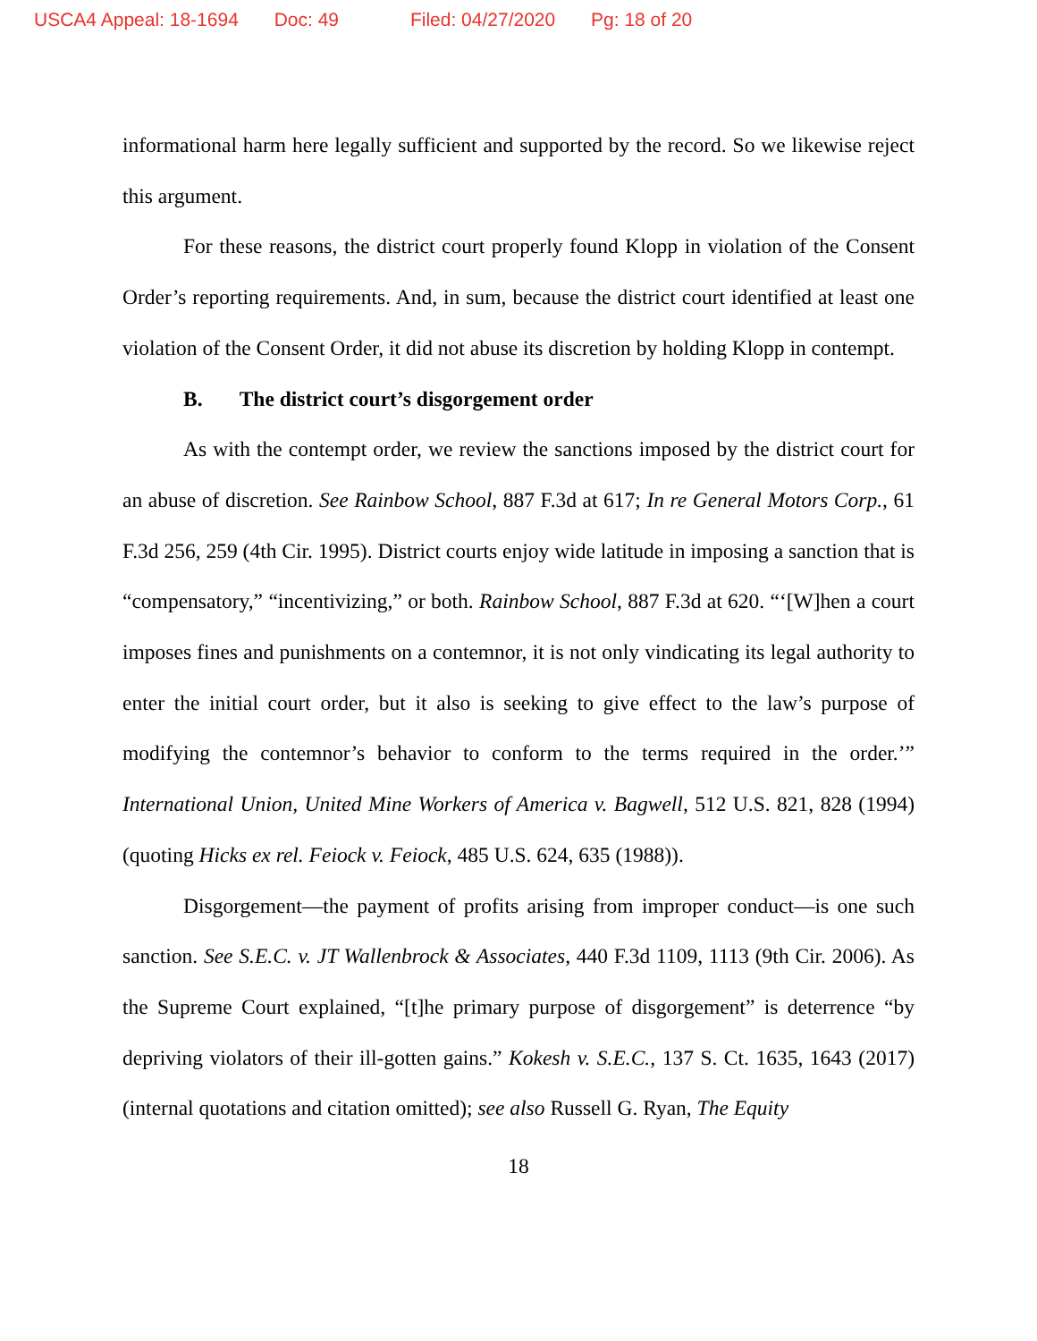USCA4 Appeal: 18-1694 Doc: 49 Filed: 04/27/2020 Pg: 18 of 20
informational harm here legally sufficient and supported by the record. So we likewise reject this argument.
For these reasons, the district court properly found Klopp in violation of the Consent Order’s reporting requirements. And, in sum, because the district court identified at least one violation of the Consent Order, it did not abuse its discretion by holding Klopp in contempt.
B. The district court’s disgorgement order
As with the contempt order, we review the sanctions imposed by the district court for an abuse of discretion. See Rainbow School, 887 F.3d at 617; In re General Motors Corp., 61 F.3d 256, 259 (4th Cir. 1995). District courts enjoy wide latitude in imposing a sanction that is “compensatory,” “incentivizing,” or both. Rainbow School, 887 F.3d at 620. “‘[W]hen a court imposes fines and punishments on a contemnor, it is not only vindicating its legal authority to enter the initial court order, but it also is seeking to give effect to the law’s purpose of modifying the contemnor’s behavior to conform to the terms required in the order.’” International Union, United Mine Workers of America v. Bagwell, 512 U.S. 821, 828 (1994) (quoting Hicks ex rel. Feiock v. Feiock, 485 U.S. 624, 635 (1988)).
Disgorgement—the payment of profits arising from improper conduct—is one such sanction. See S.E.C. v. JT Wallenbrock & Associates, 440 F.3d 1109, 1113 (9th Cir. 2006). As the Supreme Court explained, “[t]he primary purpose of disgorgement” is deterrence “by depriving violators of their ill-gotten gains.” Kokesh v. S.E.C., 137 S. Ct. 1635, 1643 (2017) (internal quotations and citation omitted); see also Russell G. Ryan, The Equity
18